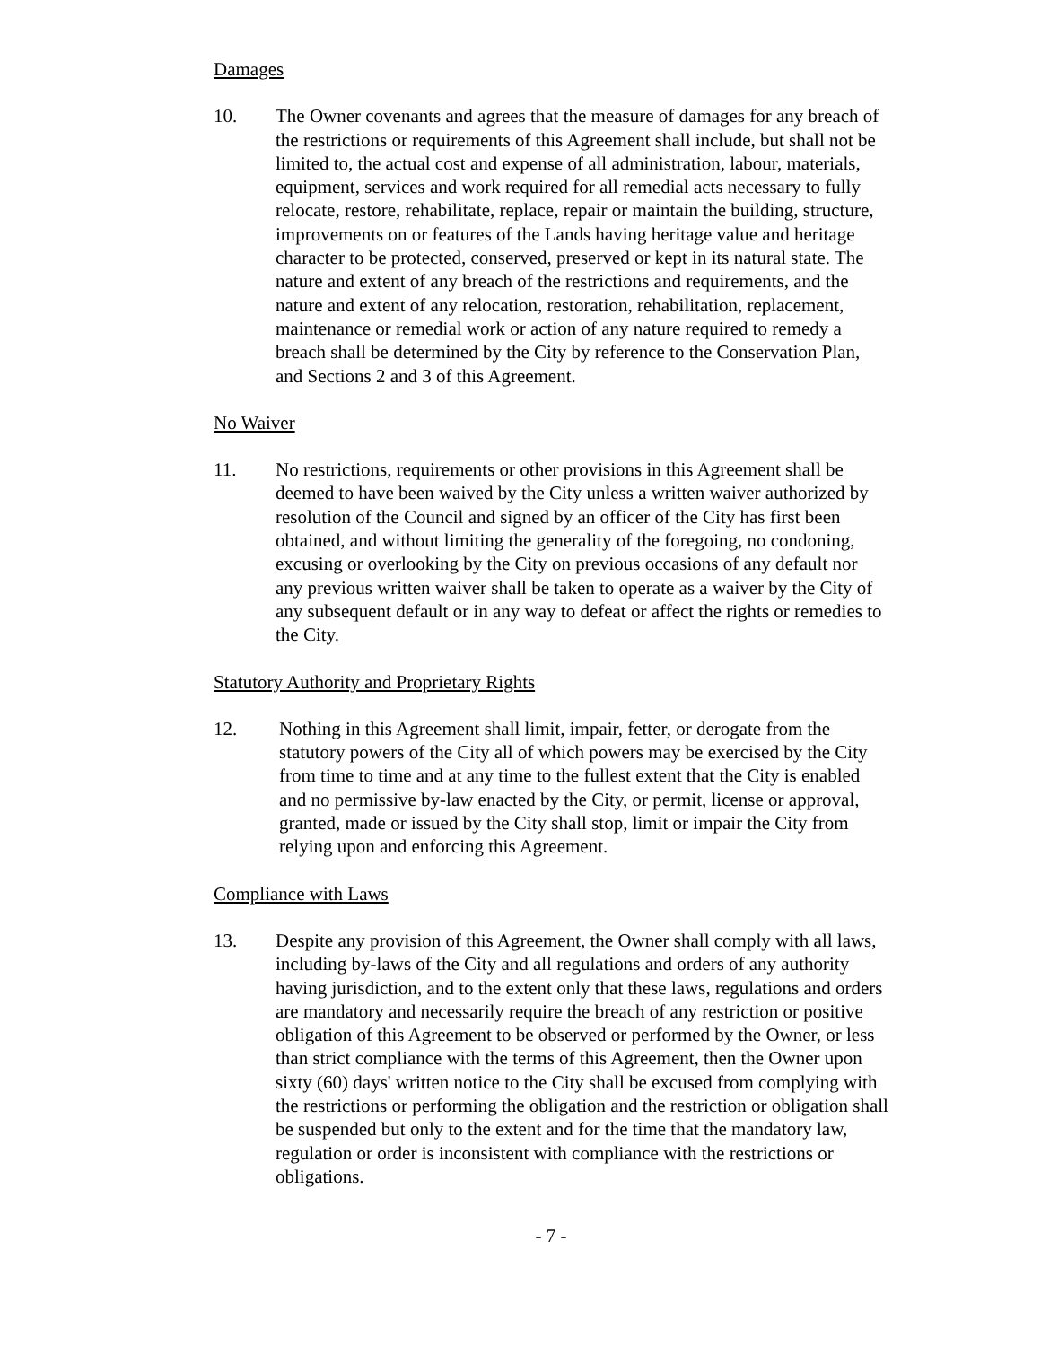Damages
10. The Owner covenants and agrees that the measure of damages for any breach of the restrictions or requirements of this Agreement shall include, but shall not be limited to, the actual cost and expense of all administration, labour, materials, equipment, services and work required for all remedial acts necessary to fully relocate, restore, rehabilitate, replace, repair or maintain the building, structure, improvements on or features of the Lands having heritage value and heritage character to be protected, conserved, preserved or kept in its natural state. The nature and extent of any breach of the restrictions and requirements, and the nature and extent of any relocation, restoration, rehabilitation, replacement, maintenance or remedial work or action of any nature required to remedy a breach shall be determined by the City by reference to the Conservation Plan, and Sections 2 and 3 of this Agreement.
No Waiver
11. No restrictions, requirements or other provisions in this Agreement shall be deemed to have been waived by the City unless a written waiver authorized by resolution of the Council and signed by an officer of the City has first been obtained, and without limiting the generality of the foregoing, no condoning, excusing or overlooking by the City on previous occasions of any default nor any previous written waiver shall be taken to operate as a waiver by the City of any subsequent default or in any way to defeat or affect the rights or remedies to the City.
Statutory Authority and Proprietary Rights
12. Nothing in this Agreement shall limit, impair, fetter, or derogate from the statutory powers of the City all of which powers may be exercised by the City from time to time and at any time to the fullest extent that the City is enabled and no permissive by-law enacted by the City, or permit, license or approval, granted, made or issued by the City shall stop, limit or impair the City from relying upon and enforcing this Agreement.
Compliance with Laws
13. Despite any provision of this Agreement, the Owner shall comply with all laws, including by-laws of the City and all regulations and orders of any authority having jurisdiction, and to the extent only that these laws, regulations and orders are mandatory and necessarily require the breach of any restriction or positive obligation of this Agreement to be observed or performed by the Owner, or less than strict compliance with the terms of this Agreement, then the Owner upon sixty (60) days' written notice to the City shall be excused from complying with the restrictions or performing the obligation and the restriction or obligation shall be suspended but only to the extent and for the time that the mandatory law, regulation or order is inconsistent with compliance with the restrictions or obligations.
- 7 -